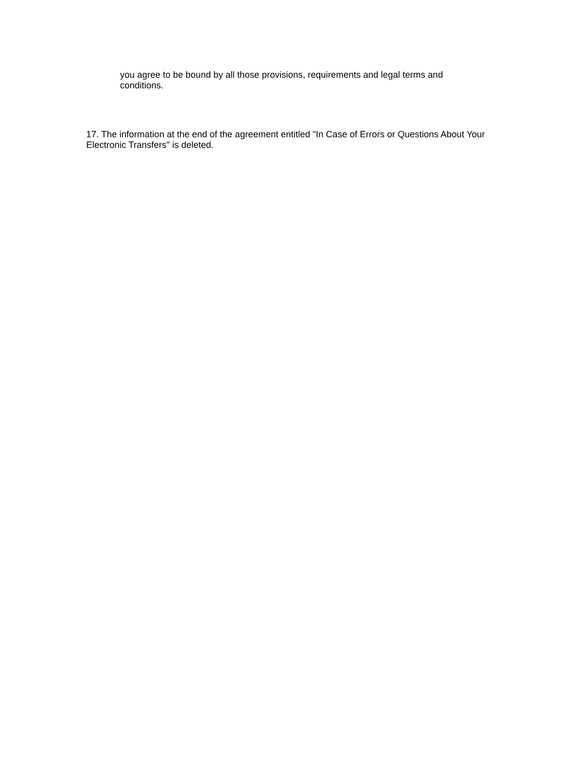you agree to be bound by all those provisions, requirements and legal terms and conditions.
17. The information at the end of the agreement entitled "In Case of Errors or Questions About Your Electronic Transfers" is deleted.